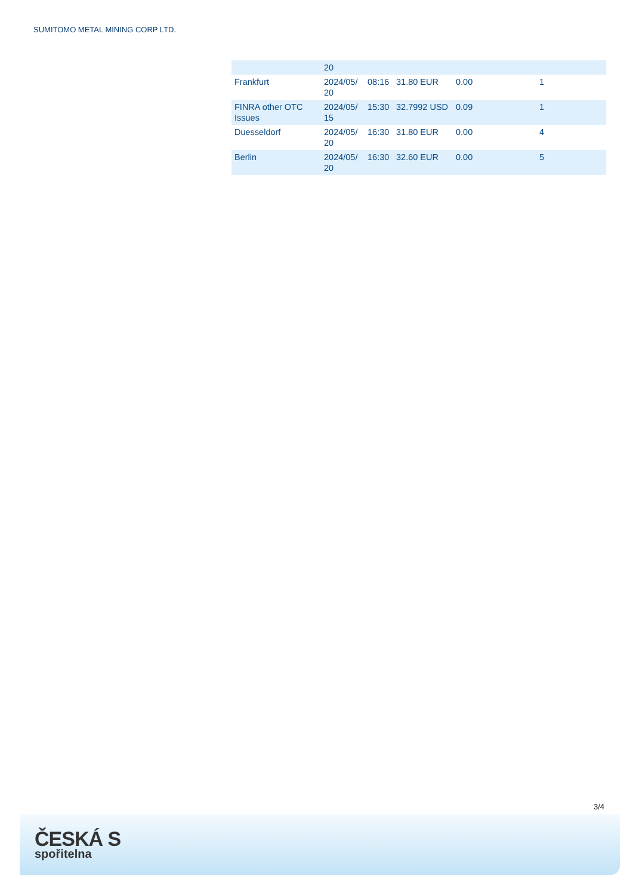SUMITOMO METAL MINING CORP LTD.
| | 20 | | | | |
| Frankfurt | 2024/05/ 20 | 08:16 | 31.80 EUR | 0.00 | 1 |
| FINRA other OTC Issues | 2024/05/ 15 | 15:30 | 32.7992 USD | 0.09 | 1 |
| Duesseldorf | 2024/05/ 20 | 16:30 | 31.80 EUR | 0.00 | 4 |
| Berlin | 2024/05/ 20 | 16:30 | 32.60 EUR | 0.00 | 5 |
3/4
ČESKÁ S
spořitelna